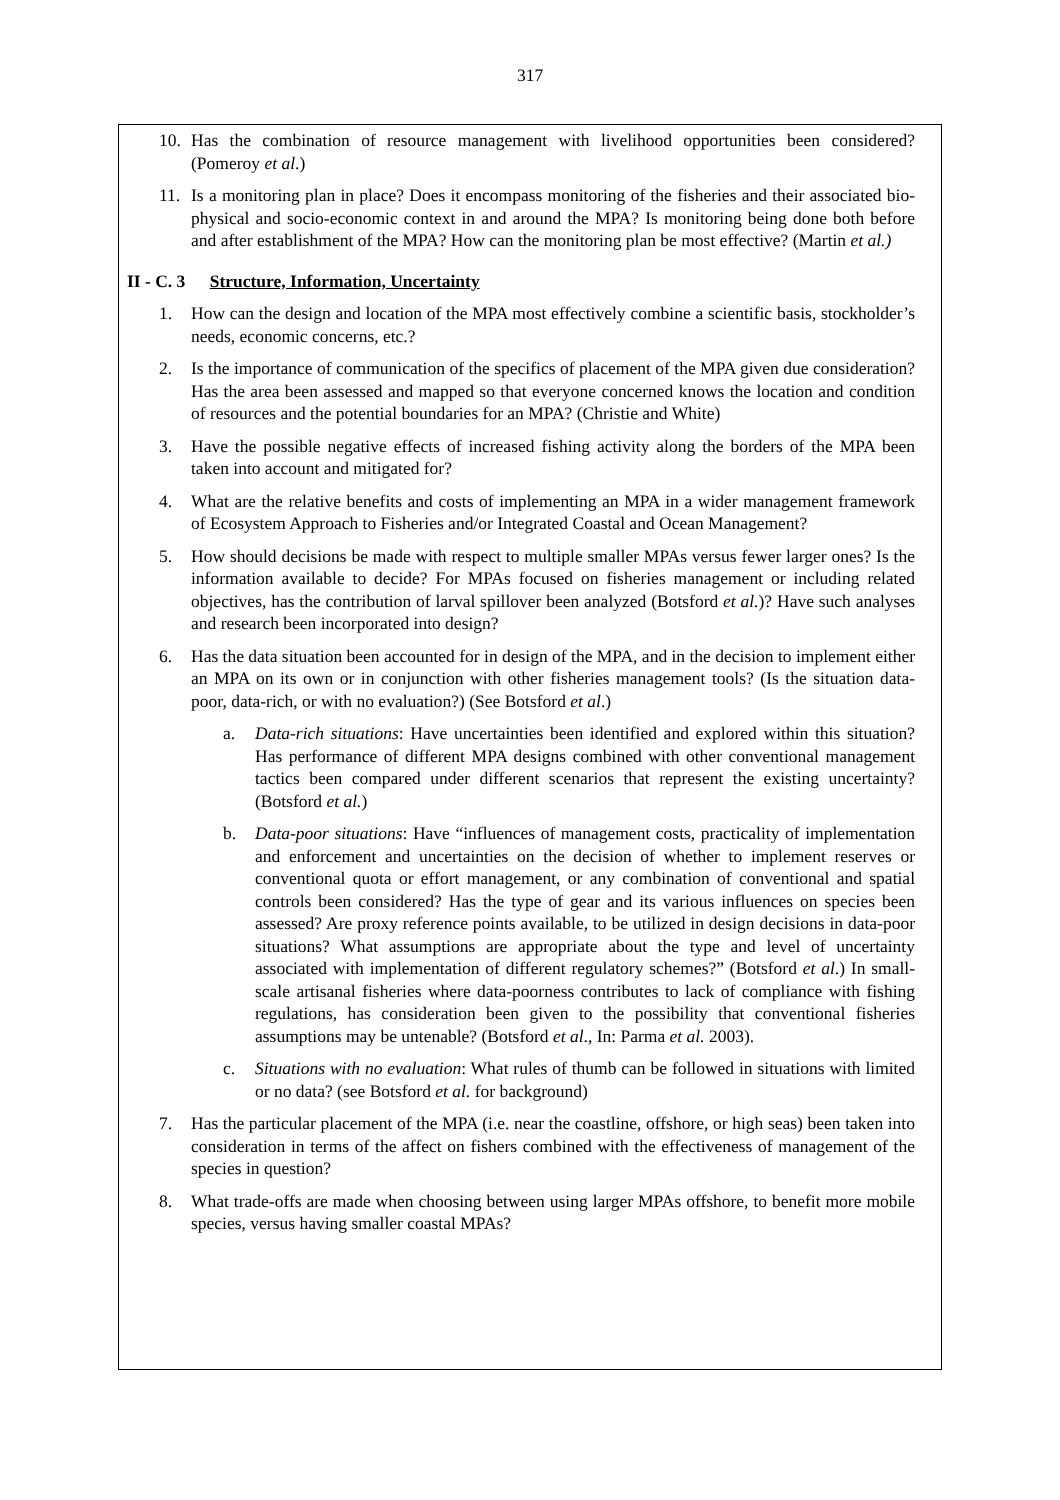317
10. Has the combination of resource management with livelihood opportunities been considered? (Pomeroy et al.)
11. Is a monitoring plan in place? Does it encompass monitoring of the fisheries and their associated bio-physical and socio-economic context in and around the MPA? Is monitoring being done both before and after establishment of the MPA? How can the monitoring plan be most effective? (Martin et al.)
II - C. 3 Structure, Information, Uncertainty
1. How can the design and location of the MPA most effectively combine a scientific basis, stockholder’s needs, economic concerns, etc.?
2. Is the importance of communication of the specifics of placement of the MPA given due consideration? Has the area been assessed and mapped so that everyone concerned knows the location and condition of resources and the potential boundaries for an MPA? (Christie and White)
3. Have the possible negative effects of increased fishing activity along the borders of the MPA been taken into account and mitigated for?
4. What are the relative benefits and costs of implementing an MPA in a wider management framework of Ecosystem Approach to Fisheries and/or Integrated Coastal and Ocean Management?
5. How should decisions be made with respect to multiple smaller MPAs versus fewer larger ones? Is the information available to decide? For MPAs focused on fisheries management or including related objectives, has the contribution of larval spillover been analyzed (Botsford et al.)? Have such analyses and research been incorporated into design?
6. Has the data situation been accounted for in design of the MPA, and in the decision to implement either an MPA on its own or in conjunction with other fisheries management tools? (Is the situation data-poor, data-rich, or with no evaluation?) (See Botsford et al.)
a. Data-rich situations: Have uncertainties been identified and explored within this situation? Has performance of different MPA designs combined with other conventional management tactics been compared under different scenarios that represent the existing uncertainty? (Botsford et al.)
b. Data-poor situations: Have “influences of management costs, practicality of implementation and enforcement and uncertainties on the decision of whether to implement reserves or conventional quota or effort management, or any combination of conventional and spatial controls been considered? Has the type of gear and its various influences on species been assessed? Are proxy reference points available, to be utilized in design decisions in data-poor situations? What assumptions are appropriate about the type and level of uncertainty associated with implementation of different regulatory schemes?” (Botsford et al.) In small-scale artisanal fisheries where data-poorness contributes to lack of compliance with fishing regulations, has consideration been given to the possibility that conventional fisheries assumptions may be untenable? (Botsford et al., In: Parma et al. 2003).
c. Situations with no evaluation: What rules of thumb can be followed in situations with limited or no data? (see Botsford et al. for background)
7. Has the particular placement of the MPA (i.e. near the coastline, offshore, or high seas) been taken into consideration in terms of the affect on fishers combined with the effectiveness of management of the species in question?
8. What trade-offs are made when choosing between using larger MPAs offshore, to benefit more mobile species, versus having smaller coastal MPAs?